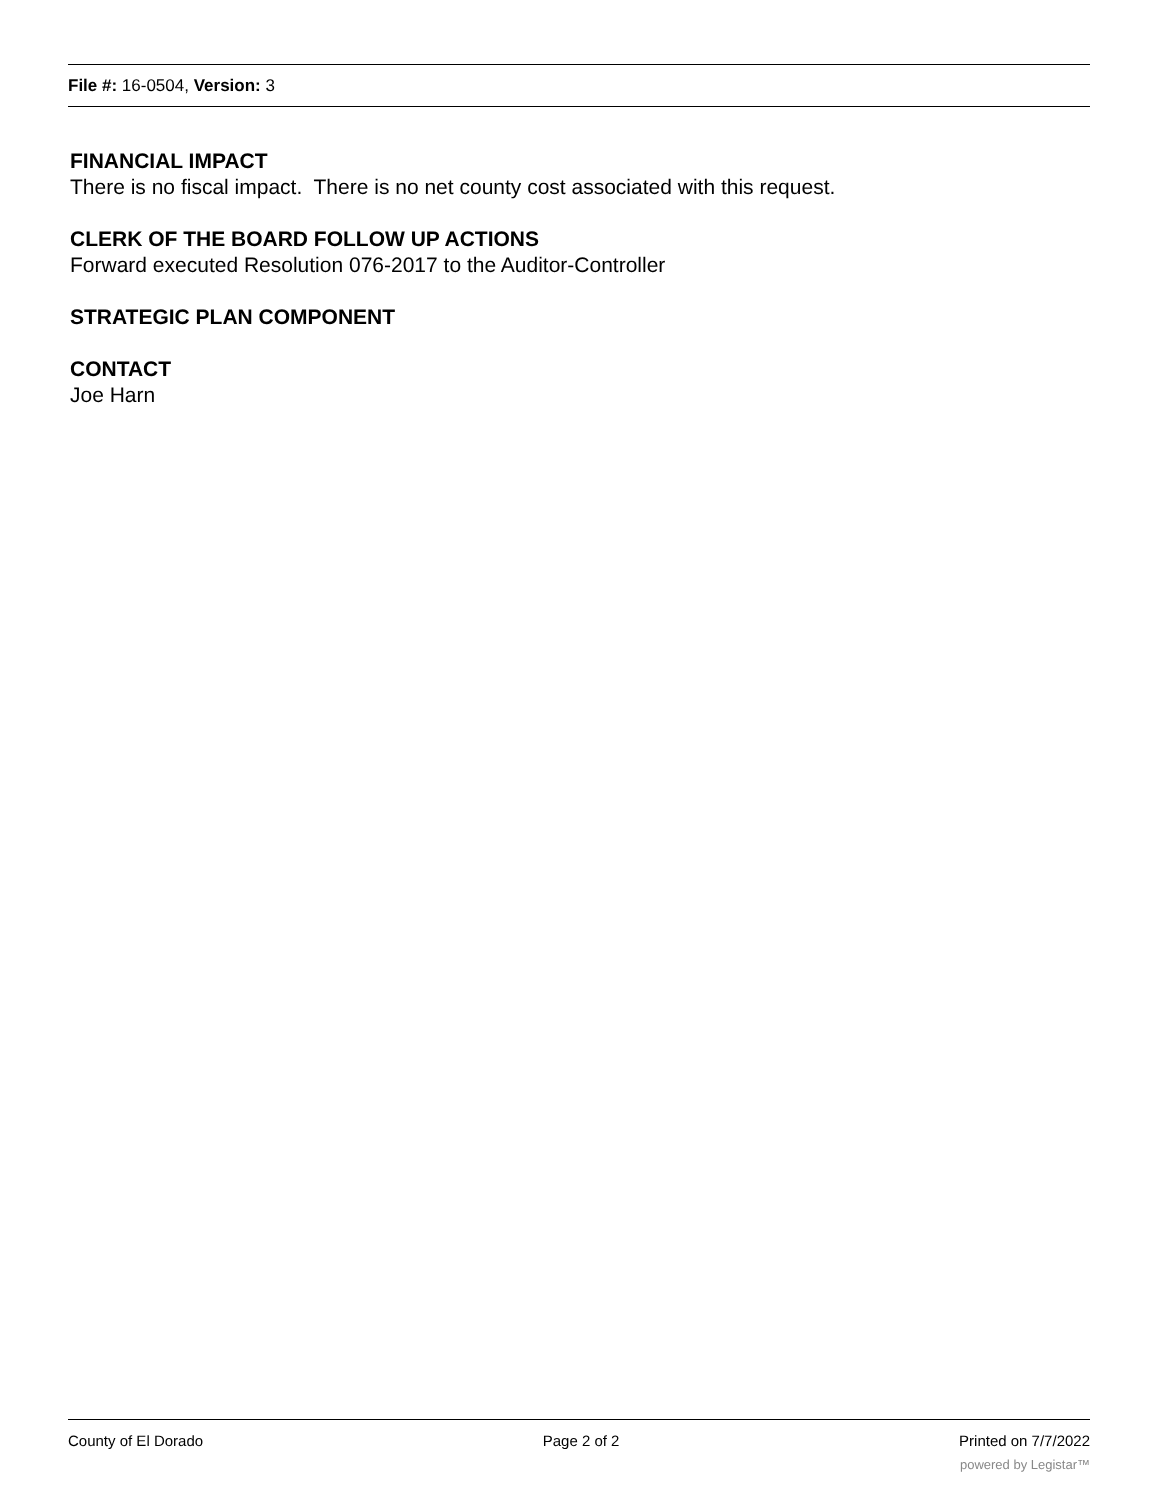File #: 16-0504, Version: 3
FINANCIAL IMPACT
There is no fiscal impact. There is no net county cost associated with this request.
CLERK OF THE BOARD FOLLOW UP ACTIONS
Forward executed Resolution 076-2017 to the Auditor-Controller
STRATEGIC PLAN COMPONENT
CONTACT
Joe Harn
County of El Dorado Page 2 of 2 Printed on 7/7/2022
powered by Legistar™